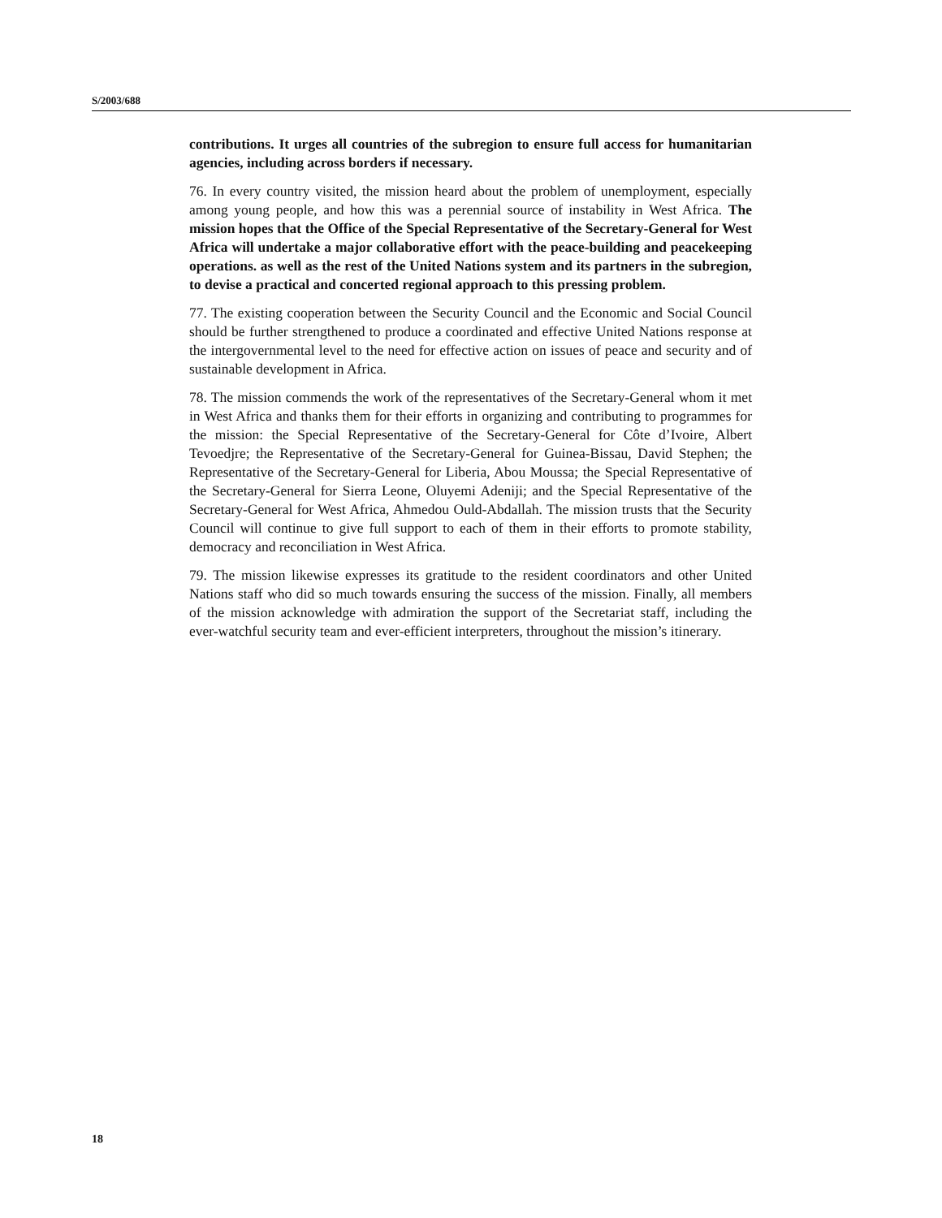S/2003/688
contributions. It urges all countries of the subregion to ensure full access for humanitarian agencies, including across borders if necessary.
76. In every country visited, the mission heard about the problem of unemployment, especially among young people, and how this was a perennial source of instability in West Africa. The mission hopes that the Office of the Special Representative of the Secretary-General for West Africa will undertake a major collaborative effort with the peace-building and peacekeeping operations. as well as the rest of the United Nations system and its partners in the subregion, to devise a practical and concerted regional approach to this pressing problem.
77. The existing cooperation between the Security Council and the Economic and Social Council should be further strengthened to produce a coordinated and effective United Nations response at the intergovernmental level to the need for effective action on issues of peace and security and of sustainable development in Africa.
78. The mission commends the work of the representatives of the Secretary-General whom it met in West Africa and thanks them for their efforts in organizing and contributing to programmes for the mission: the Special Representative of the Secretary-General for Côte d’Ivoire, Albert Tevoedjre; the Representative of the Secretary-General for Guinea-Bissau, David Stephen; the Representative of the Secretary-General for Liberia, Abou Moussa; the Special Representative of the Secretary-General for Sierra Leone, Oluyemi Adeniji; and the Special Representative of the Secretary-General for West Africa, Ahmedou Ould-Abdallah. The mission trusts that the Security Council will continue to give full support to each of them in their efforts to promote stability, democracy and reconciliation in West Africa.
79. The mission likewise expresses its gratitude to the resident coordinators and other United Nations staff who did so much towards ensuring the success of the mission. Finally, all members of the mission acknowledge with admiration the support of the Secretariat staff, including the ever-watchful security team and ever-efficient interpreters, throughout the mission’s itinerary.
18